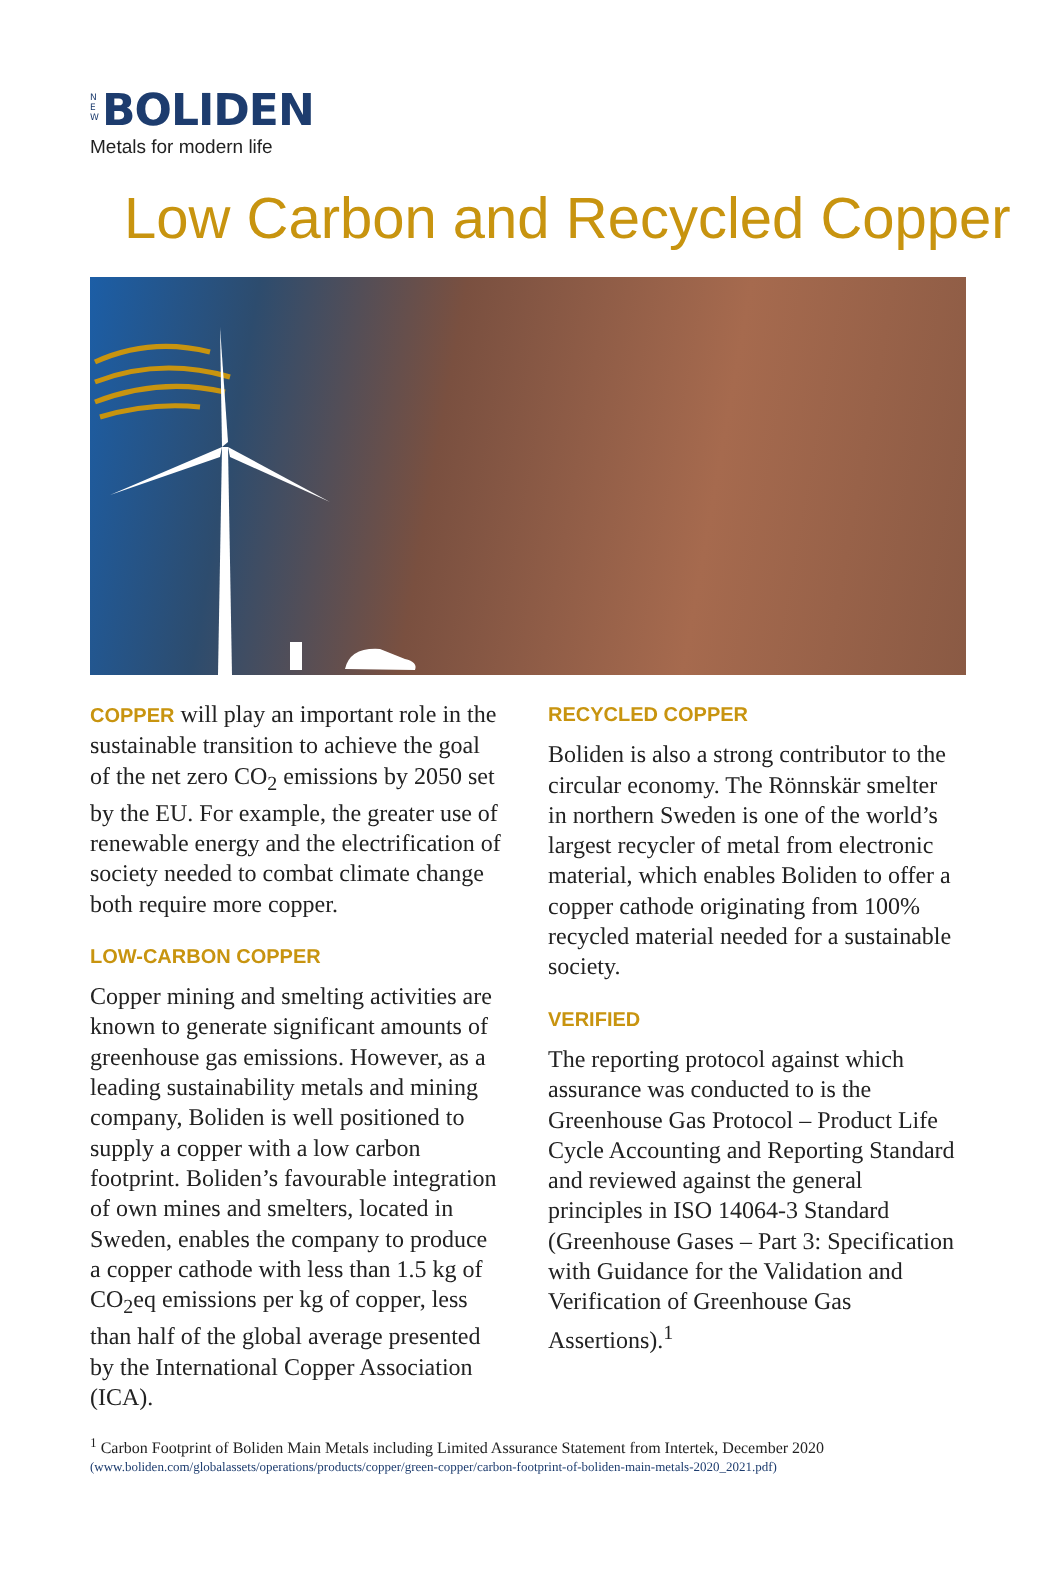N
E
W BOLIDEN
Metals for modern life
Low Carbon and Recycled Copper
COPPER will play an important role in the sustainable transition to achieve the goal of the net zero CO<sub>2</sub> emissions by 2050 set by the EU. For example, the greater use of renewable energy and the electrification of society needed to combat climate change both require more copper.
LOW-CARBON COPPER
Copper mining and smelting activities are known to generate significant amounts of greenhouse gas emissions. However, as a leading sustainability metals and mining company, Boliden is well positioned to supply a copper with a low carbon footprint. Boliden’s favourable integration of own mines and smelters, located in Sweden, enables the company to produce a copper cathode with less than 1.5 kg of CO<sub>2</sub>eq emissions per kg of copper, less than half of the global average presented by the International Copper Association (ICA).
RECYCLED COPPER
Boliden is also a strong contributor to the circular economy. The Rönnskär smelter in northern Sweden is one of the world’s largest recycler of metal from electronic material, which enables Boliden to offer a copper cathode originating from 100% recycled material needed for a sustainable society.
VERIFIED
The reporting protocol against which assurance was conducted to is the Greenhouse Gas Protocol – Product Life Cycle Accounting and Reporting Standard and reviewed against the general principles in ISO 14064-3 Standard (Greenhouse Gases – Part 3: Specification with Guidance for the Validation and Verification of Greenhouse Gas Assertions).<sup>1</sup>
<sup>1</sup> Carbon Footprint of Boliden Main Metals including Limited Assurance Statement from Intertek, December 2020
(www.boliden.com/globalassets/operations/products/copper/green-copper/carbon-footprint-of-boliden-main-metals-2020_2021.pdf)